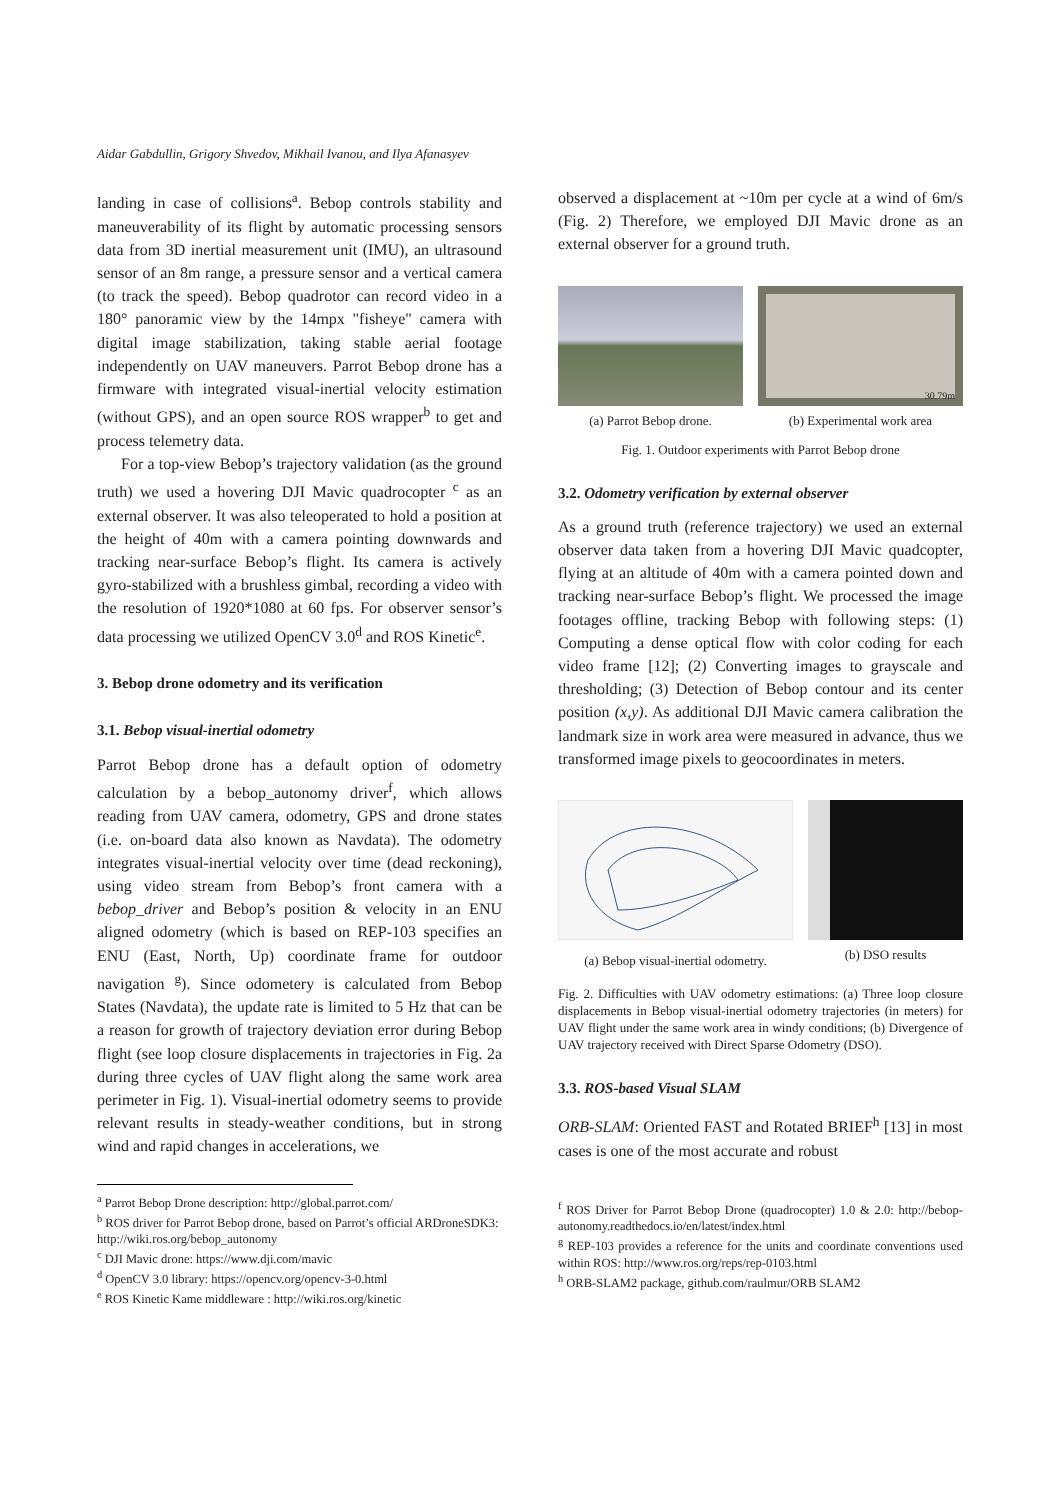Aidar Gabdullin, Grigory Shvedov, Mikhail Ivanou, and Ilya Afanasyev
landing in case of collisions<sup>a</sup>. Bebop controls stability and maneuverability of its flight by automatic processing sensors data from 3D inertial measurement unit (IMU), an ultrasound sensor of an 8m range, a pressure sensor and a vertical camera (to track the speed). Bebop quadrotor can record video in a 180° panoramic view by the 14mpx "fisheye" camera with digital image stabilization, taking stable aerial footage independently on UAV maneuvers. Parrot Bebop drone has a firmware with integrated visual-inertial velocity estimation (without GPS), and an open source ROS wrapper<sup>b</sup> to get and process telemetry data.
For a top-view Bebop’s trajectory validation (as the ground truth) we used a hovering DJI Mavic quadrocopter <sup>c</sup> as an external observer. It was also teleoperated to hold a position at the height of 40m with a camera pointing downwards and tracking near-surface Bebop’s flight. Its camera is actively gyro-stabilized with a brushless gimbal, recording a video with the resolution of 1920*1080 at 60 fps. For observer sensor’s data processing we utilized OpenCV 3.0<sup>d</sup> and ROS Kinetic<sup>e</sup>.
3. Bebop drone odometry and its verification
3.1. Bebop visual-inertial odometry
Parrot Bebop drone has a default option of odometry calculation by a bebop_autonomy driver<sup>f</sup>, which allows reading from UAV camera, odometry, GPS and drone states (i.e. on-board data also known as Navdata). The odometry integrates visual-inertial velocity over time (dead reckoning), using video stream from Bebop’s front camera with a bebop_driver and Bebop’s position & velocity in an ENU aligned odometry (which is based on REP-103 specifies an ENU (East, North, Up) coordinate frame for outdoor navigation <sup>g</sup>). Since odometery is calculated from Bebop States (Navdata), the update rate is limited to 5 Hz that can be a reason for growth of trajectory deviation error during Bebop flight (see loop closure displacements in trajectories in Fig. 2a during three cycles of UAV flight along the same work area perimeter in Fig. 1). Visual-inertial odometry seems to provide relevant results in steady-weather conditions, but in strong wind and rapid changes in accelerations, we
<sup>a</sup> Parrot Bebop Drone description: http://global.parrot.com/
<sup>b</sup> ROS driver for Parrot Bebop drone, based on Parrot’s official ARDroneSDK3: http://wiki.ros.org/bebop_autonomy
<sup>c</sup> DJI Mavic drone: https://www.dji.com/mavic
<sup>d</sup> OpenCV 3.0 library: https://opencv.org/opencv-3-0.html
<sup>e</sup> ROS Kinetic Kame middleware : http://wiki.ros.org/kinetic
observed a displacement at ~10m per cycle at a wind of 6m/s (Fig. 2) Therefore, we employed DJI Mavic drone as an external observer for a ground truth.
(a) Parrot Bebop drone.
30.79m
(b) Experimental work area
Fig. 1. Outdoor experiments with Parrot Bebop drone
3.2. Odometry verification by external observer
As a ground truth (reference trajectory) we used an external observer data taken from a hovering DJI Mavic quadcopter, flying at an altitude of 40m with a camera pointed down and tracking near-surface Bebop’s flight. We processed the image footages offline, tracking Bebop with following steps: (1) Computing a dense optical flow with color coding for each video frame [12]; (2) Converting images to grayscale and thresholding; (3) Detection of Bebop contour and its center position (x,y). As additional DJI Mavic camera calibration the landmark size in work area were measured in advance, thus we transformed image pixels to geocoordinates in meters.
(a) Bebop visual-inertial odometry.
(b) DSO results
Fig. 2. Difficulties with UAV odometry estimations: (a) Three loop closure displacements in Bebop visual-inertial odometry trajectories (in meters) for UAV flight under the same work area in windy conditions; (b) Divergence of UAV trajectory received with Direct Sparse Odometry (DSO).
3.3. ROS-based Visual SLAM
ORB-SLAM: Oriented FAST and Rotated BRIEF<sup>h</sup> [13] in most cases is one of the most accurate and robust
<sup>f</sup> ROS Driver for Parrot Bebop Drone (quadrocopter) 1.0 & 2.0: http://bebop-autonomy.readthedocs.io/en/latest/index.html
<sup>g</sup> REP-103 provides a reference for the units and coordinate conventions used within ROS: http://www.ros.org/reps/rep-0103.html
<sup>h</sup> ORB-SLAM2 package, github.com/raulmur/ORB SLAM2